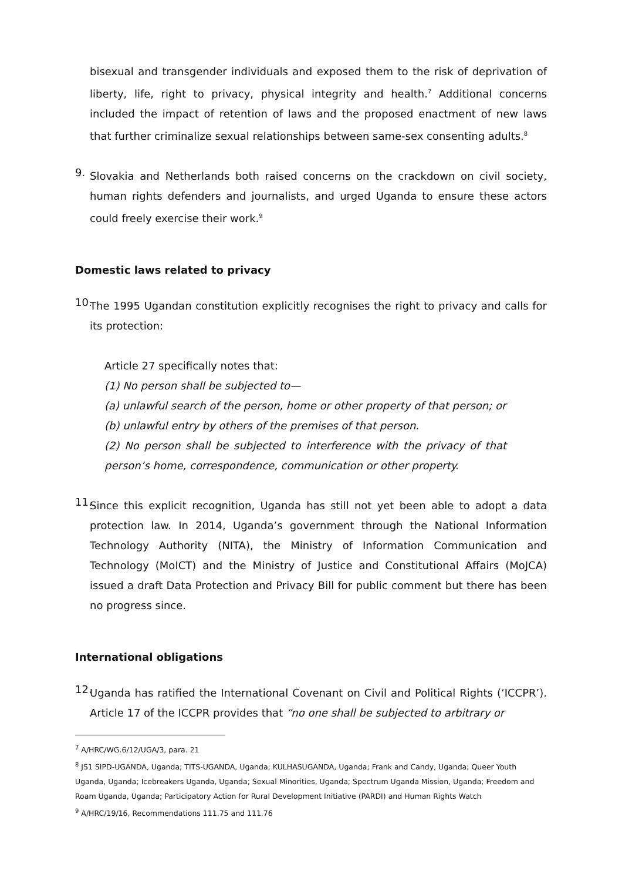bisexual and transgender individuals and exposed them to the risk of deprivation of liberty, life, right to privacy, physical integrity and health.<sup>7</sup> Additional concerns included the impact of retention of laws and the proposed enactment of new laws that further criminalize sexual relationships between same-sex consenting adults.<sup>8</sup>
9.
Slovakia and Netherlands both raised concerns on the crackdown on civil society, human rights defenders and journalists, and urged Uganda to ensure these actors could freely exercise their work.<sup>9</sup>
Domestic laws related to privacy
10.
The 1995 Ugandan constitution explicitly recognises the right to privacy and calls for its protection:
Article 27 specifically notes that:
(1) No person shall be subjected to—
(a) unlawful search of the person, home or other property of that person; or
(b) unlawful entry by others of the premises of that person.
(2) No person shall be subjected to interference with the privacy of that person’s home, correspondence, communication or other property.
11.
Since this explicit recognition, Uganda has still not yet been able to adopt a data protection law. In 2014, Uganda’s government through the National Information Technology Authority (NITA), the Ministry of Information Communication and Technology (MoICT) and the Ministry of Justice and Constitutional Affairs (MoJCA) issued a draft Data Protection and Privacy Bill for public comment but there has been no progress since.
International obligations
12.
Uganda has ratified the International Covenant on Civil and Political Rights (‘ICCPR’). Article 17 of the ICCPR provides that “no one shall be subjected to arbitrary or
<sup>7</sup> A/HRC/WG.6/12/UGA/3, para. 21
<sup>8</sup> JS1 SIPD-UGANDA, Uganda; TITS-UGANDA, Uganda; KULHASUGANDA, Uganda; Frank and Candy, Uganda; Queer Youth Uganda, Uganda; Icebreakers Uganda, Uganda; Sexual Minorities, Uganda; Spectrum Uganda Mission, Uganda; Freedom and Roam Uganda, Uganda; Participatory Action for Rural Development Initiative (PARDI) and Human Rights Watch
<sup>9</sup> A/HRC/19/16, Recommendations 111.75 and 111.76